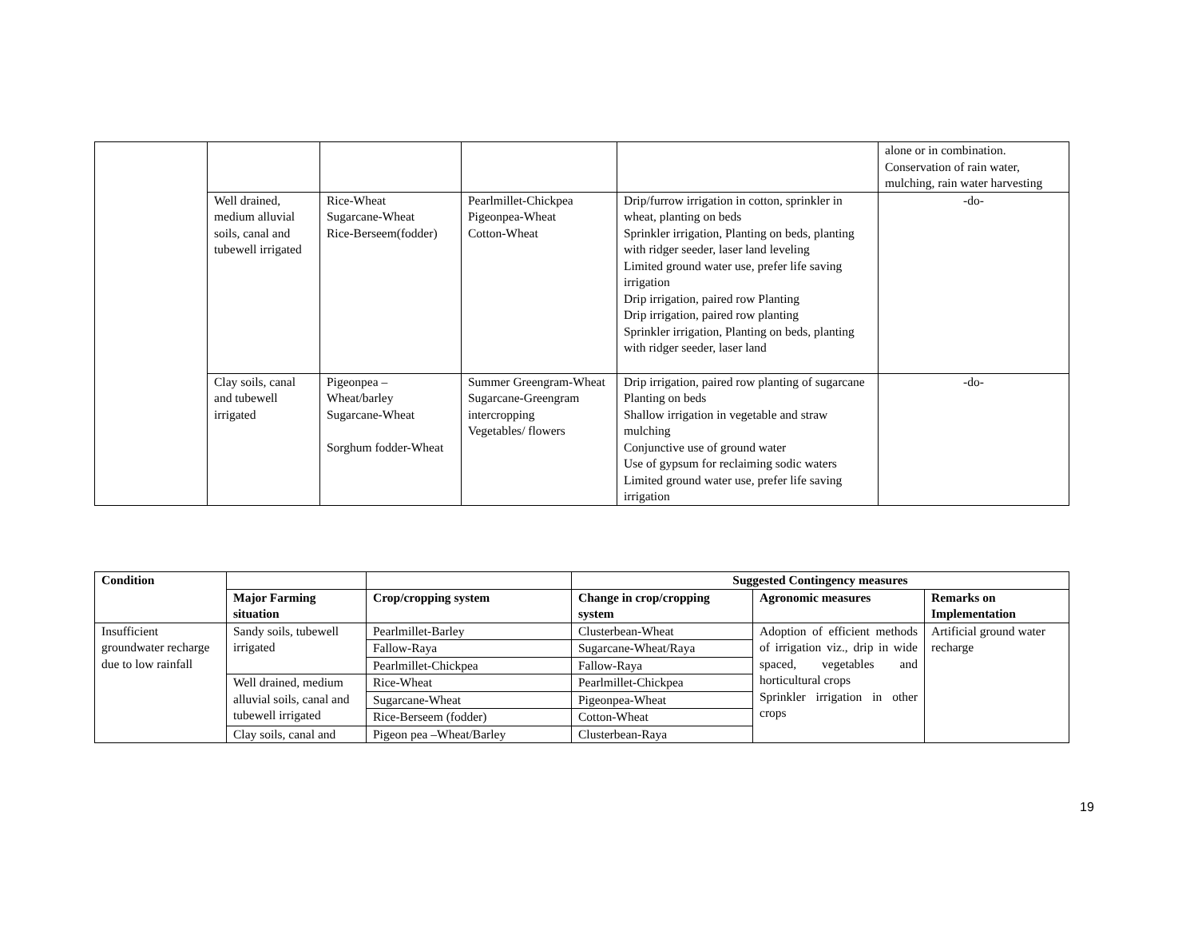| | | | | | alone or in combination. Conservation of rain water, mulching, rain water harvesting |
| | Well drained, medium alluvial soils, canal and tubewell irrigated | Rice-Wheat Sugarcane-Wheat Rice-Berseem(fodder) | Pearlmillet-Chickpea Pigeonpea-Wheat Cotton-Wheat | Drip/furrow irrigation in cotton, sprinkler in wheat, planting on beds Sprinkler irrigation, Planting on beds, planting with ridger seeder, laser land leveling Limited ground water use, prefer life saving irrigation Drip irrigation, paired row Planting Drip irrigation, paired row planting Sprinkler irrigation, Planting on beds, planting with ridger seeder, laser land | -do- |
| | Clay soils, canal and tubewell irrigated | Pigeonpea – Wheat/barley Sugarcane-Wheat Sorghum fodder-Wheat | Summer Greengram-Wheat Sugarcane-Greengram intercropping Vegetables/ flowers | Drip irrigation, paired row planting of sugarcane Planting on beds Shallow irrigation in vegetable and straw mulching Conjunctive use of ground water Use of gypsum for reclaiming sodic waters Limited ground water use, prefer life saving irrigation | -do- |
| Condition | | | Suggested Contingency measures | | |
| --- | --- | --- | --- | --- | --- |
| | Major Farming situation | Crop/cropping system | Change in crop/cropping system | Agronomic measures | Remarks on Implementation |
| Insufficient groundwater recharge due to low rainfall | Sandy soils, tubewell irrigated | Pearlmillet-Barley | Clusterbean-Wheat | Adoption of efficient methods of irrigation viz., drip in wide spaced, vegetables and horticultural crops Sprinkler irrigation in other crops | Artificial ground water recharge |
| | | Fallow-Raya | Sugarcane-Wheat/Raya | | |
| | | Pearlmillet-Chickpea | Fallow-Raya | | |
| | Well drained, medium alluvial soils, canal and tubewell irrigated | Rice-Wheat | Pearlmillet-Chickpea | | |
| | | Sugarcane-Wheat | Pigeonpea-Wheat | | |
| | | Rice-Berseem (fodder) | Cotton-Wheat | | |
| | Clay soils, canal and | Pigeon pea –Wheat/Barley | Clusterbean-Raya | | |
19